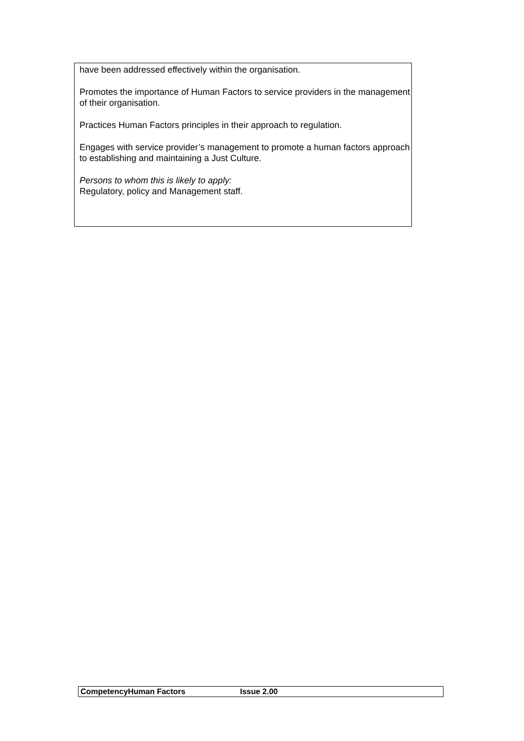have been addressed effectively within the organisation.
Promotes the importance of Human Factors to service providers in the management of their organisation.
Practices Human Factors principles in their approach to regulation.
Engages with service provider’s management to promote a human factors approach to establishing and maintaining a Just Culture.
Persons to whom this is likely to apply:
Regulatory, policy and Management staff.
| CompetencyHuman Factors | Issue 2.00 |